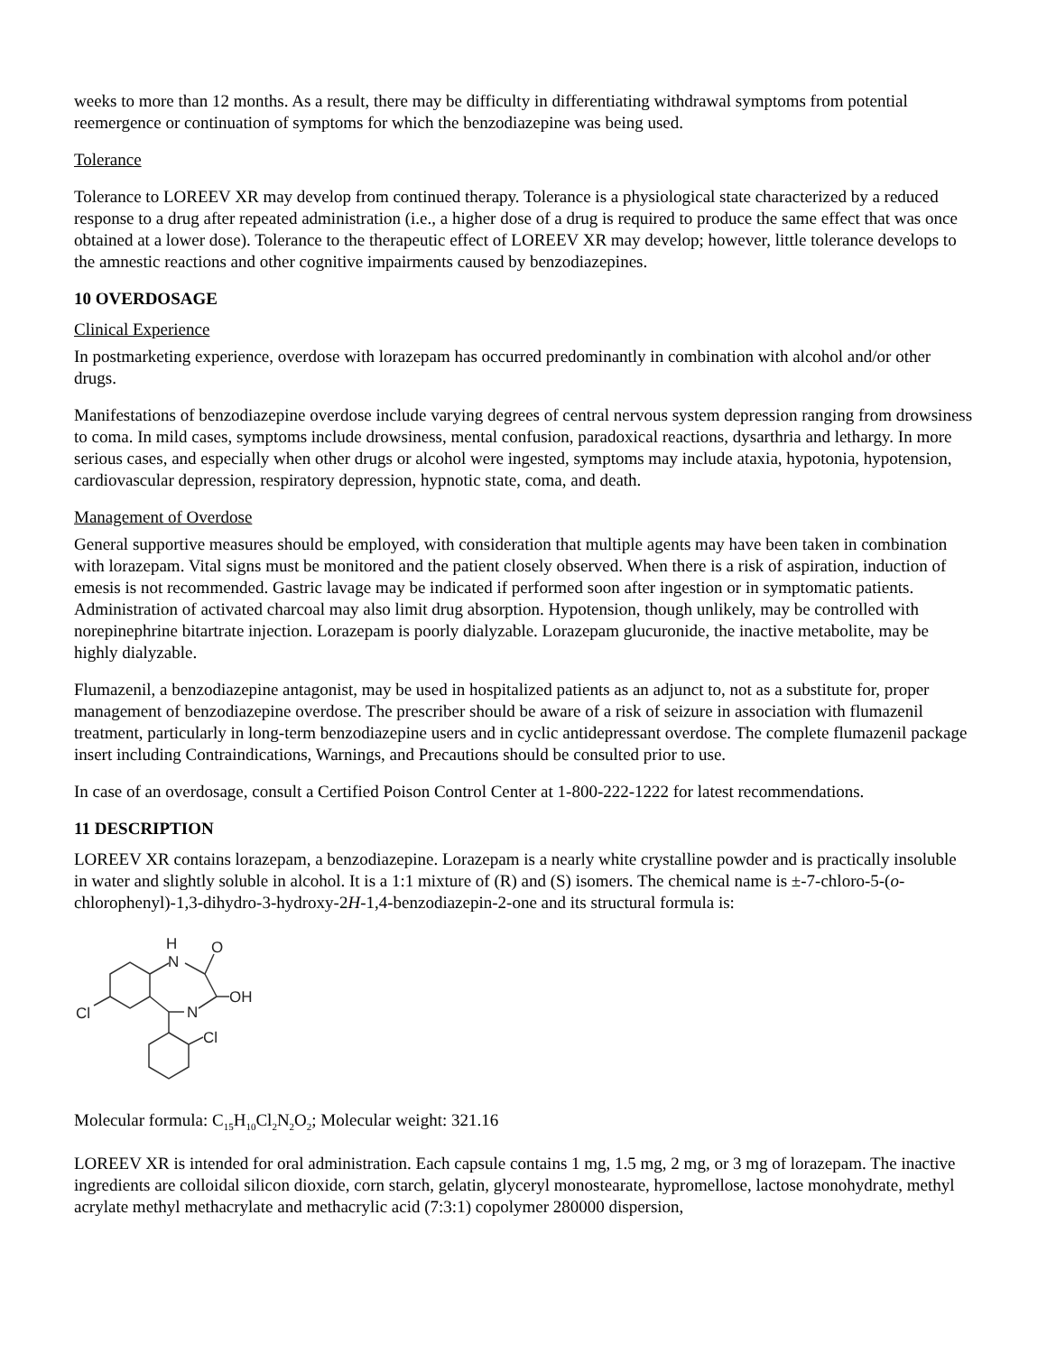weeks to more than 12 months. As a result, there may be difficulty in differentiating withdrawal symptoms from potential reemergence or continuation of symptoms for which the benzodiazepine was being used.
Tolerance
Tolerance to LOREEV XR may develop from continued therapy. Tolerance is a physiological state characterized by a reduced response to a drug after repeated administration (i.e., a higher dose of a drug is required to produce the same effect that was once obtained at a lower dose). Tolerance to the therapeutic effect of LOREEV XR may develop; however, little tolerance develops to the amnestic reactions and other cognitive impairments caused by benzodiazepines.
10 OVERDOSAGE
Clinical Experience
In postmarketing experience, overdose with lorazepam has occurred predominantly in combination with alcohol and/or other drugs.
Manifestations of benzodiazepine overdose include varying degrees of central nervous system depression ranging from drowsiness to coma. In mild cases, symptoms include drowsiness, mental confusion, paradoxical reactions, dysarthria and lethargy. In more serious cases, and especially when other drugs or alcohol were ingested, symptoms may include ataxia, hypotonia, hypotension, cardiovascular depression, respiratory depression, hypnotic state, coma, and death.
Management of Overdose
General supportive measures should be employed, with consideration that multiple agents may have been taken in combination with lorazepam. Vital signs must be monitored and the patient closely observed. When there is a risk of aspiration, induction of emesis is not recommended. Gastric lavage may be indicated if performed soon after ingestion or in symptomatic patients. Administration of activated charcoal may also limit drug absorption. Hypotension, though unlikely, may be controlled with norepinephrine bitartrate injection. Lorazepam is poorly dialyzable. Lorazepam glucuronide, the inactive metabolite, may be highly dialyzable.
Flumazenil, a benzodiazepine antagonist, may be used in hospitalized patients as an adjunct to, not as a substitute for, proper management of benzodiazepine overdose. The prescriber should be aware of a risk of seizure in association with flumazenil treatment, particularly in long-term benzodiazepine users and in cyclic antidepressant overdose. The complete flumazenil package insert including Contraindications, Warnings, and Precautions should be consulted prior to use.
In case of an overdosage, consult a Certified Poison Control Center at 1-800-222-1222 for latest recommendations.
11 DESCRIPTION
LOREEV XR contains lorazepam, a benzodiazepine. Lorazepam is a nearly white crystalline powder and is practically insoluble in water and slightly soluble in alcohol. It is a 1:1 mixture of (R) and (S) isomers. The chemical name is ±-7-chloro-5-(o-chlorophenyl)-1,3-dihydro-3-hydroxy-2H-1,4-benzodiazepin-2-one and its structural formula is:
H
N
O
OH
N
Cl
Cl
Molecular formula: C<sub>15</sub>H<sub>10</sub>Cl<sub>2</sub>N<sub>2</sub>O<sub>2</sub>; Molecular weight: 321.16
LOREEV XR is intended for oral administration. Each capsule contains 1 mg, 1.5 mg, 2 mg, or 3 mg of lorazepam. The inactive ingredients are colloidal silicon dioxide, corn starch, gelatin, glyceryl monostearate, hypromellose, lactose monohydrate, methyl acrylate methyl methacrylate and methacrylic acid (7:3:1) copolymer 280000 dispersion,